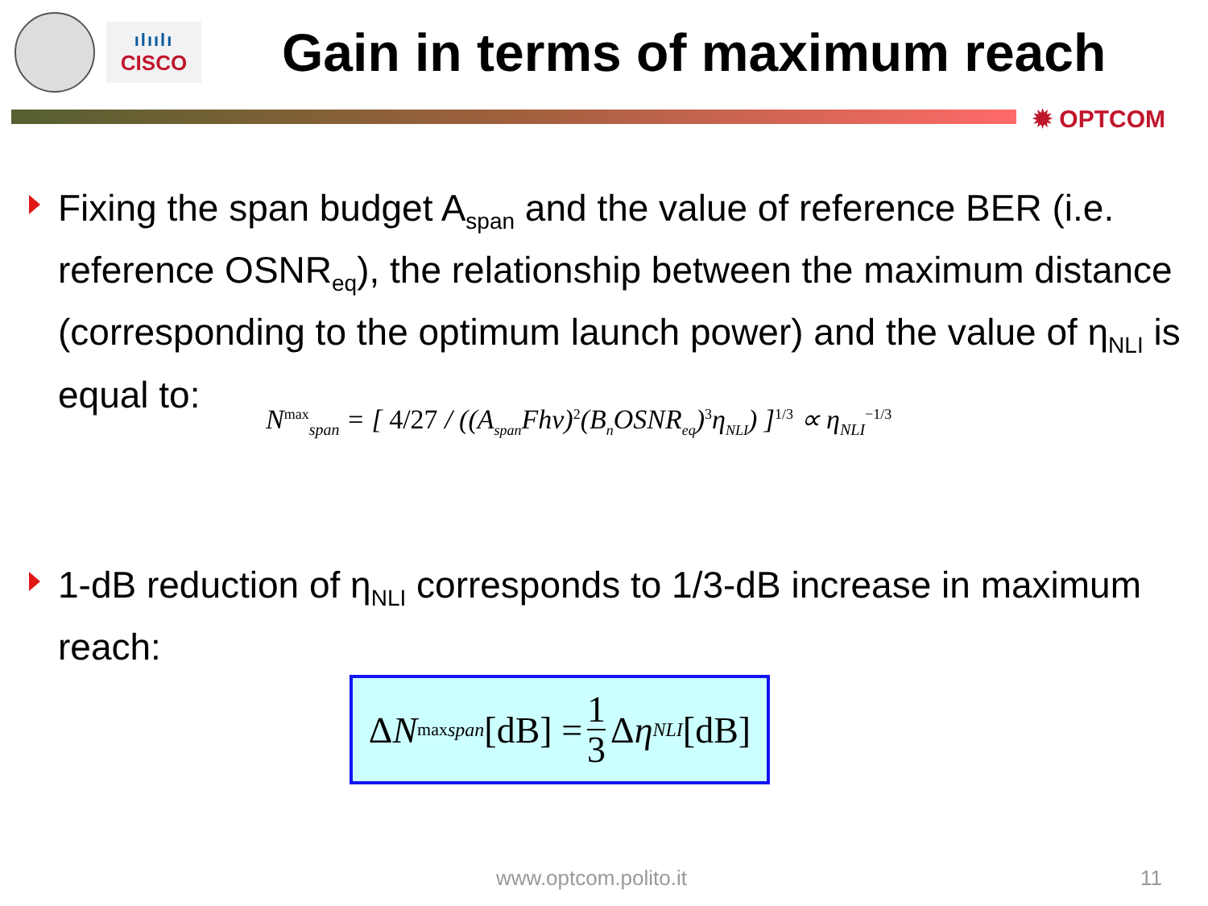ılıılı
CISCO
Gain in terms of maximum reach
✹ OPTCOM
Fixing the span budget A<sub>span</sub> and the value of reference BER (i.e. reference OSNR<sub>eq</sub>), the relationship between the maximum distance (corresponding to the optimum launch power) and the value of η<sub>NLI</sub> is equal to:
N<sup>max</sup><sub>span</sub> = [ 4/27 / ((A<sub>span</sub>Fhν)<sup>2</sup>(B<sub>n</sub>OSNR<sub>eq</sub>)<sup>3</sup>η<sub>NLI</sub>) ]<sup>1/3</sup> ∝ η<sub>NLI</sub><sup>−1/3</sup>
1-dB reduction of η<sub>NLI</sub> corresponds to 1/3-dB increase in maximum reach:
Δ N<sup>max</sup><sub>span</sub> [dB] = 1 3 Δ η<sub>NLI</sub> [dB]
www.optcom.polito.it 11